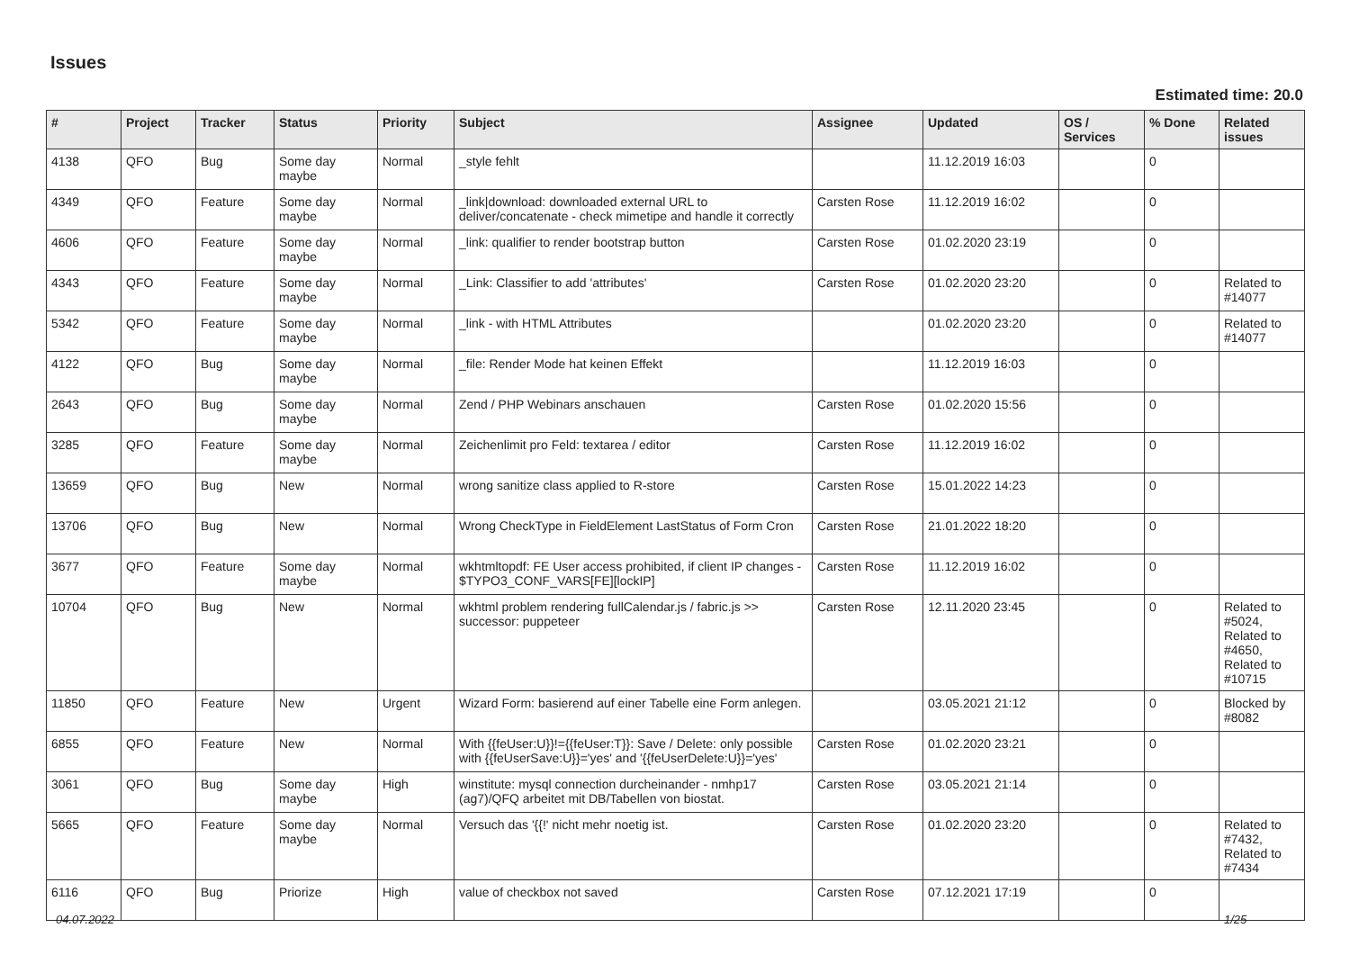Issues
Estimated time: 20.0
| # | Project | Tracker | Status | Priority | Subject | Assignee | Updated | OS / Services | % Done | Related issues |
| --- | --- | --- | --- | --- | --- | --- | --- | --- | --- | --- |
| 4138 | QFO | Bug | Some day maybe | Normal | _style fehlt | | 11.12.2019 16:03 | | 0 | |
| 4349 | QFO | Feature | Some day maybe | Normal | _link/download: downloaded external URL to deliver/concatenate - check mimetipe and handle it correctly | Carsten Rose | 11.12.2019 16:02 | | 0 | |
| 4606 | QFO | Feature | Some day maybe | Normal | _link: qualifier to render bootstrap button | Carsten Rose | 01.02.2020 23:19 | | 0 | |
| 4343 | QFO | Feature | Some day maybe | Normal | _Link: Classifier to add 'attributes' | Carsten Rose | 01.02.2020 23:20 | | 0 | Related to #14077 |
| 5342 | QFO | Feature | Some day maybe | Normal | _link - with HTML Attributes | | 01.02.2020 23:20 | | 0 | Related to #14077 |
| 4122 | QFO | Bug | Some day maybe | Normal | _file: Render Mode hat keinen Effekt | | 11.12.2019 16:03 | | 0 | |
| 2643 | QFO | Bug | Some day maybe | Normal | Zend / PHP Webinars anschauen | Carsten Rose | 01.02.2020 15:56 | | 0 | |
| 3285 | QFO | Feature | Some day maybe | Normal | Zeichenlimit pro Feld: textarea / editor | Carsten Rose | 11.12.2019 16:02 | | 0 | |
| 13659 | QFO | Bug | New | Normal | wrong sanitize class applied to R-store | Carsten Rose | 15.01.2022 14:23 | | 0 | |
| 13706 | QFO | Bug | New | Normal | Wrong CheckType in FieldElement LastStatus of Form Cron | Carsten Rose | 21.01.2022 18:20 | | 0 | |
| 3677 | QFO | Feature | Some day maybe | Normal | wkhtmltopdf: FE User access prohibited, if client IP changes - $TYPO3_CONF_VARS[FE][lockIP] | Carsten Rose | 11.12.2019 16:02 | | 0 | |
| 10704 | QFO | Bug | New | Normal | wkhtml problem rendering fullCalendar.js / fabric.js >> successor: puppeteer | Carsten Rose | 12.11.2020 23:45 | | 0 | Related to #5024, Related to #4650, Related to #10715 |
| 11850 | QFO | Feature | New | Urgent | Wizard Form: basierend auf einer Tabelle eine Form anlegen. | | 03.05.2021 21:12 | | 0 | Blocked by #8082 |
| 6855 | QFO | Feature | New | Normal | With {{feUser:U}}!={{feUser:T}}: Save / Delete: only possible with {{feUserSave:U}}='yes' and '{{feUserDelete:U}}='yes' | Carsten Rose | 01.02.2020 23:21 | | 0 | |
| 3061 | QFO | Bug | Some day maybe | High | winstitute: mysql connection durcheinander - nmhp17 (ag7)/QFQ arbeitet mit DB/Tabellen von biostat. | Carsten Rose | 03.05.2021 21:14 | | 0 | |
| 5665 | QFO | Feature | Some day maybe | Normal | Versuch das '{{!' nicht mehr noetig ist. | Carsten Rose | 01.02.2020 23:20 | | 0 | Related to #7432, Related to #7434 |
| 6116 | QFO | Bug | Priorize | High | value of checkbox not saved | Carsten Rose | 07.12.2021 17:19 | | 0 | |
04.07.2022 1/25